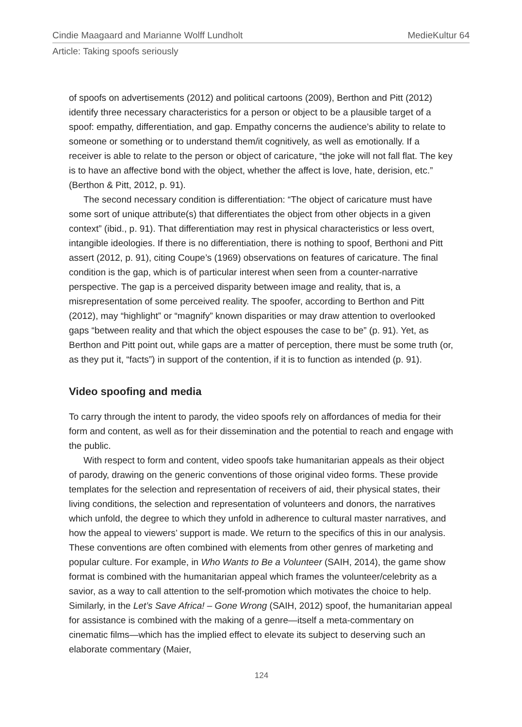Cindie Maagaard and Marianne Wolff Lundholt MedieKultur 64
Article: Taking spoofs seriously
of spoofs on advertisements (2012) and political cartoons (2009), Berthon and Pitt (2012) identify three necessary characteristics for a person or object to be a plausible target of a spoof: empathy, differentiation, and gap. Empathy concerns the audience’s ability to relate to someone or something or to understand them/it cognitively, as well as emotionally. If a receiver is able to relate to the person or object of caricature, “the joke will not fall flat. The key is to have an affective bond with the object, whether the affect is love, hate, derision, etc.” (Berthon & Pitt, 2012, p. 91).
The second necessary condition is differentiation: “The object of caricature must have some sort of unique attribute(s) that differentiates the object from other objects in a given context” (ibid., p. 91). That differentiation may rest in physical characteristics or less overt, intangible ideologies. If there is no differentiation, there is nothing to spoof, Berthoni and Pitt assert (2012, p. 91), citing Coupe’s (1969) observations on features of caricature. The final condition is the gap, which is of particular interest when seen from a counter-narrative perspective. The gap is a perceived disparity between image and reality, that is, a misrepresentation of some perceived reality. The spoofer, according to Berthon and Pitt (2012), may “highlight” or “magnify” known disparities or may draw attention to overlooked gaps “between reality and that which the object espouses the case to be” (p. 91). Yet, as Berthon and Pitt point out, while gaps are a matter of perception, there must be some truth (or, as they put it, “facts”) in support of the contention, if it is to function as intended (p. 91).
Video spoofing and media
To carry through the intent to parody, the video spoofs rely on affordances of media for their form and content, as well as for their dissemination and the potential to reach and engage with the public.
With respect to form and content, video spoofs take humanitarian appeals as their object of parody, drawing on the generic conventions of those original video forms. These provide templates for the selection and representation of receivers of aid, their physical states, their living conditions, the selection and representation of volunteers and donors, the narratives which unfold, the degree to which they unfold in adherence to cultural master narratives, and how the appeal to viewers’ support is made. We return to the specifics of this in our analysis. These conventions are often combined with elements from other genres of marketing and popular culture. For example, in Who Wants to Be a Volunteer (SAIH, 2014), the game show format is combined with the humanitarian appeal which frames the volunteer/celebrity as a savior, as a way to call attention to the self-promotion which motivates the choice to help. Similarly, in the Let’s Save Africa! – Gone Wrong (SAIH, 2012) spoof, the humanitarian appeal for assistance is combined with the making of a genre—itself a meta-commentary on cinematic films—which has the implied effect to elevate its subject to deserving such an elaborate commentary (Maier,
124